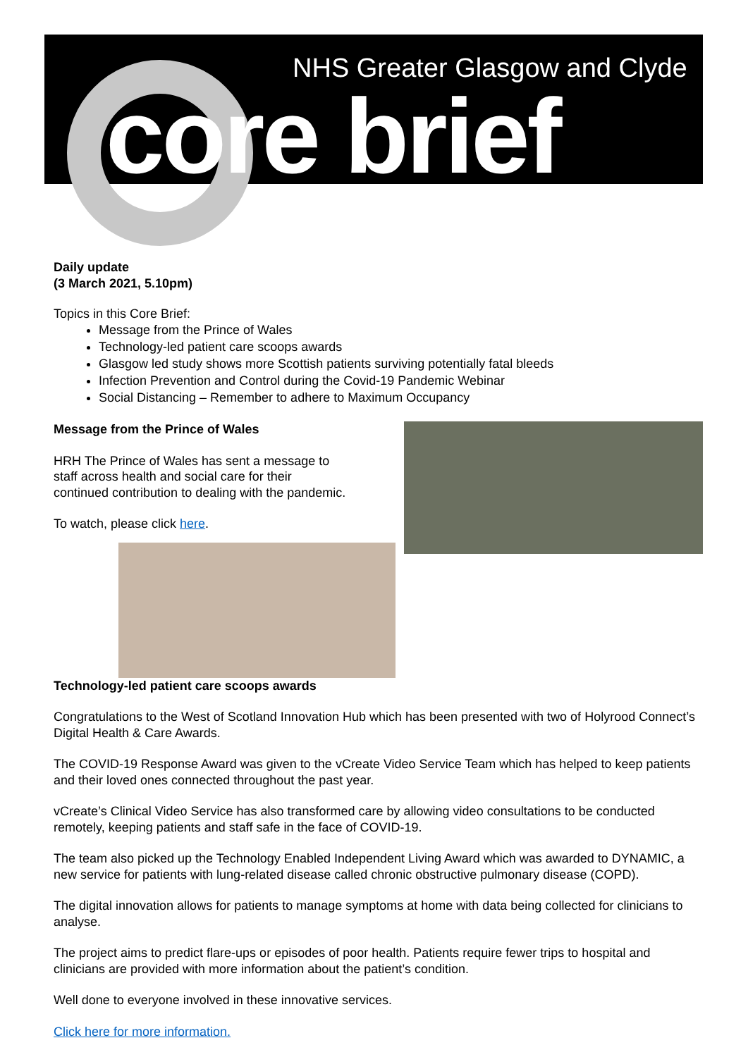NHS Greater Glasgow and Clyde
core brief
Daily update
(3 March 2021, 5.10pm)
Topics in this Core Brief:
Message from the Prince of Wales
Technology-led patient care scoops awards
Glasgow led study shows more Scottish patients surviving potentially fatal bleeds
Infection Prevention and Control during the Covid-19 Pandemic Webinar
Social Distancing – Remember to adhere to Maximum Occupancy
Message from the Prince of Wales
HRH The Prince of Wales has sent a message to staff across health and social care for their continued contribution to dealing with the pandemic.
To watch, please click here.
Technology-led patient care scoops awards
Congratulations to the West of Scotland Innovation Hub which has been presented with two of Holyrood Connect’s Digital Health & Care Awards.
The COVID-19 Response Award was given to the vCreate Video Service Team which has helped to keep patients and their loved ones connected throughout the past year.
vCreate’s Clinical Video Service has also transformed care by allowing video consultations to be conducted remotely, keeping patients and staff safe in the face of COVID-19.
The team also picked up the Technology Enabled Independent Living Award which was awarded to DYNAMIC, a new service for patients with lung-related disease called chronic obstructive pulmonary disease (COPD).
The digital innovation allows for patients to manage symptoms at home with data being collected for clinicians to analyse.
The project aims to predict flare-ups or episodes of poor health. Patients require fewer trips to hospital and clinicians are provided with more information about the patient’s condition.
Well done to everyone involved in these innovative services.
Click here for more information.